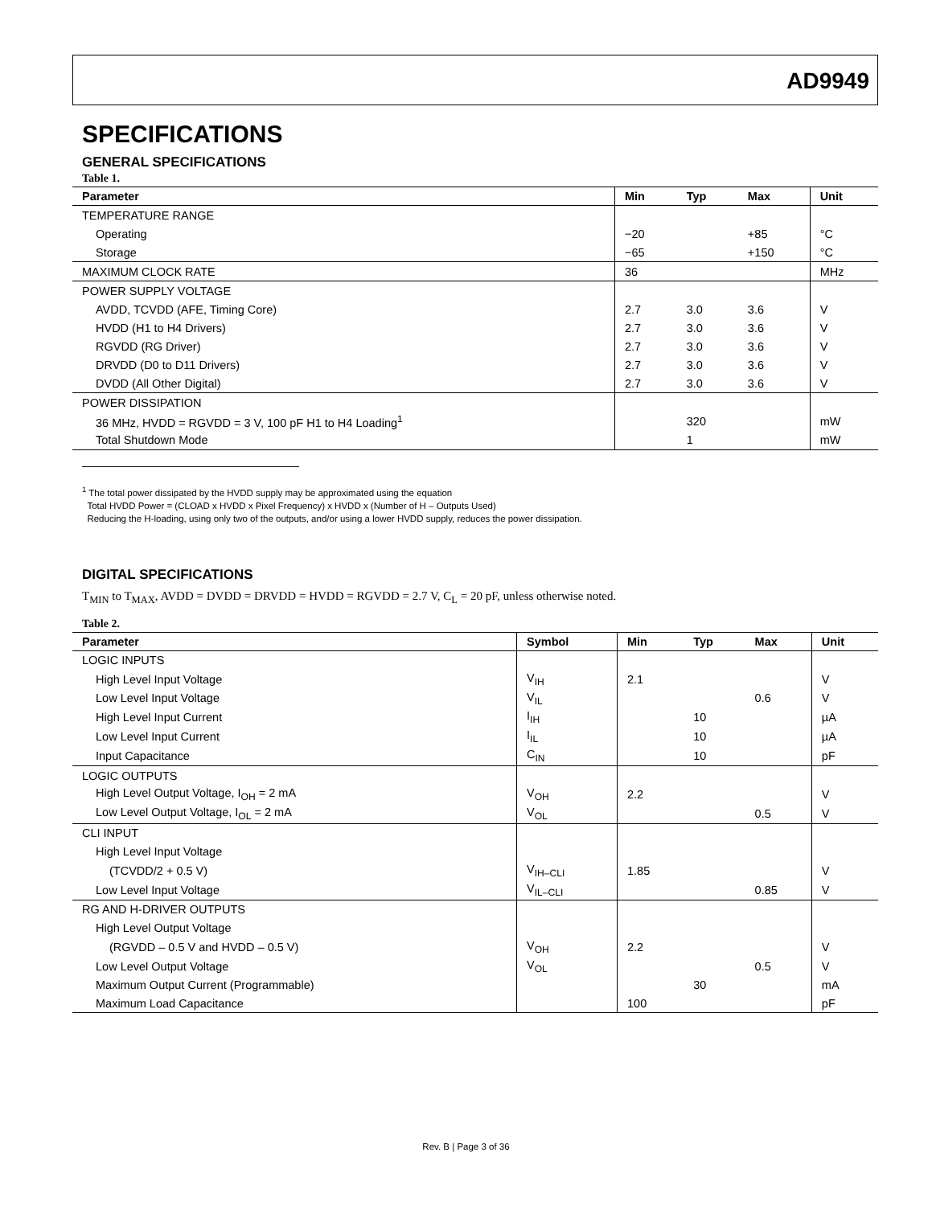AD9949
SPECIFICATIONS
GENERAL SPECIFICATIONS
Table 1.
| Parameter | Min | Typ | Max | Unit |
| --- | --- | --- | --- | --- |
| TEMPERATURE RANGE | | | | |
| Operating | −20 | | +85 | °C |
| Storage | −65 | | +150 | °C |
| MAXIMUM CLOCK RATE | 36 | | | MHz |
| POWER SUPPLY VOLTAGE | | | | |
| AVDD, TCVDD (AFE, Timing Core) | 2.7 | 3.0 | 3.6 | V |
| HVDD (H1 to H4 Drivers) | 2.7 | 3.0 | 3.6 | V |
| RGVDD (RG Driver) | 2.7 | 3.0 | 3.6 | V |
| DRVDD (D0 to D11 Drivers) | 2.7 | 3.0 | 3.6 | V |
| DVDD (All Other Digital) | 2.7 | 3.0 | 3.6 | V |
| POWER DISSIPATION | | | | |
| 36 MHz, HVDD = RGVDD = 3 V, 100 pF H1 to H4 Loading<sup>1</sup> | | 320 | | mW |
| Total Shutdown Mode | | 1 | | mW |
<sup>1</sup> The total power dissipated by the HVDD supply may be approximated using the equation
Total HVDD Power = (CLOAD x HVDD x Pixel Frequency) x HVDD x (Number of H – Outputs Used)
Reducing the H-loading, using only two of the outputs, and/or using a lower HVDD supply, reduces the power dissipation.
DIGITAL SPECIFICATIONS
T<sub>MIN</sub> to T<sub>MAX</sub>, AVDD = DVDD = DRVDD = HVDD = RGVDD = 2.7 V, C<sub>L</sub> = 20 pF, unless otherwise noted.
Table 2.
| Parameter | Symbol | Min | Typ | Max | Unit |
| --- | --- | --- | --- | --- | --- |
| LOGIC INPUTS | | | | | |
| High Level Input Voltage | V<sub>IH</sub> | 2.1 | | | V |
| Low Level Input Voltage | V<sub>IL</sub> | | | 0.6 | V |
| High Level Input Current | I<sub>IH</sub> | | 10 | | µA |
| Low Level Input Current | I<sub>IL</sub> | | 10 | | µA |
| Input Capacitance | C<sub>IN</sub> | | 10 | | pF |
| LOGIC OUTPUTS | | | | | |
| High Level Output Voltage, I<sub>OH</sub> = 2 mA | V<sub>OH</sub> | 2.2 | | | V |
| Low Level Output Voltage, I<sub>OL</sub> = 2 mA | V<sub>OL</sub> | | | 0.5 | V |
| CLI INPUT | | | | | |
| High Level Input Voltage | | | | | |
| (TCVDD/2 + 0.5 V) | V<sub>IH–CLI</sub> | 1.85 | | | V |
| Low Level Input Voltage | V<sub>IL–CLI</sub> | | | 0.85 | V |
| RG AND H-DRIVER OUTPUTS | | | | | |
| High Level Output Voltage | | | | | |
| (RGVDD – 0.5 V and HVDD – 0.5 V) | V<sub>OH</sub> | 2.2 | | | V |
| Low Level Output Voltage | V<sub>OL</sub> | | | 0.5 | V |
| Maximum Output Current (Programmable) | | | 30 | | mA |
| Maximum Load Capacitance | | 100 | | | pF |
Rev. B | Page 3 of 36